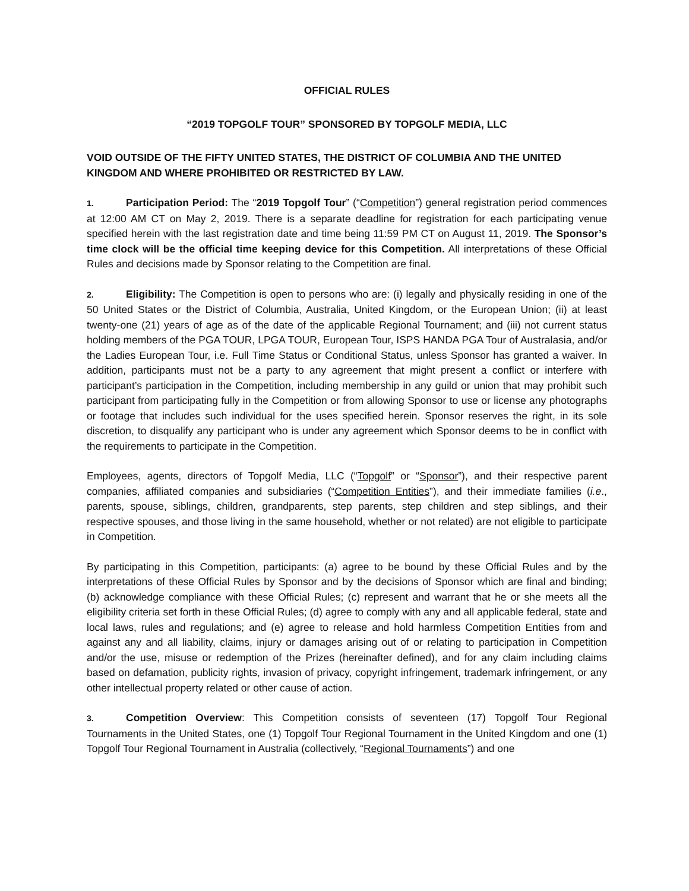OFFICIAL RULES
“2019 TOPGOLF TOUR” SPONSORED BY TOPGOLF MEDIA, LLC
VOID OUTSIDE OF THE FIFTY UNITED STATES, THE DISTRICT OF COLUMBIA AND THE UNITED KINGDOM AND WHERE PROHIBITED OR RESTRICTED BY LAW.
1. Participation Period: The “2019 Topgolf Tour” (“Competition”) general registration period commences at 12:00 AM CT on May 2, 2019. There is a separate deadline for registration for each participating venue specified herein with the last registration date and time being 11:59 PM CT on August 11, 2019. The Sponsor’s time clock will be the official time keeping device for this Competition. All interpretations of these Official Rules and decisions made by Sponsor relating to the Competition are final.
2. Eligibility: The Competition is open to persons who are: (i) legally and physically residing in one of the 50 United States or the District of Columbia, Australia, United Kingdom, or the European Union; (ii) at least twenty-one (21) years of age as of the date of the applicable Regional Tournament; and (iii) not current status holding members of the PGA TOUR, LPGA TOUR, European Tour, ISPS HANDA PGA Tour of Australasia, and/or the Ladies European Tour, i.e. Full Time Status or Conditional Status, unless Sponsor has granted a waiver. In addition, participants must not be a party to any agreement that might present a conflict or interfere with participant’s participation in the Competition, including membership in any guild or union that may prohibit such participant from participating fully in the Competition or from allowing Sponsor to use or license any photographs or footage that includes such individual for the uses specified herein. Sponsor reserves the right, in its sole discretion, to disqualify any participant who is under any agreement which Sponsor deems to be in conflict with the requirements to participate in the Competition.
Employees, agents, directors of Topgolf Media, LLC (“Topgolf” or “Sponsor”), and their respective parent companies, affiliated companies and subsidiaries (“Competition Entities”), and their immediate families (i.e., parents, spouse, siblings, children, grandparents, step parents, step children and step siblings, and their respective spouses, and those living in the same household, whether or not related) are not eligible to participate in Competition.
By participating in this Competition, participants: (a) agree to be bound by these Official Rules and by the interpretations of these Official Rules by Sponsor and by the decisions of Sponsor which are final and binding; (b) acknowledge compliance with these Official Rules; (c) represent and warrant that he or she meets all the eligibility criteria set forth in these Official Rules; (d) agree to comply with any and all applicable federal, state and local laws, rules and regulations; and (e) agree to release and hold harmless Competition Entities from and against any and all liability, claims, injury or damages arising out of or relating to participation in Competition and/or the use, misuse or redemption of the Prizes (hereinafter defined), and for any claim including claims based on defamation, publicity rights, invasion of privacy, copyright infringement, trademark infringement, or any other intellectual property related or other cause of action.
3. Competition Overview: This Competition consists of seventeen (17) Topgolf Tour Regional Tournaments in the United States, one (1) Topgolf Tour Regional Tournament in the United Kingdom and one (1) Topgolf Tour Regional Tournament in Australia (collectively, “Regional Tournaments”) and one